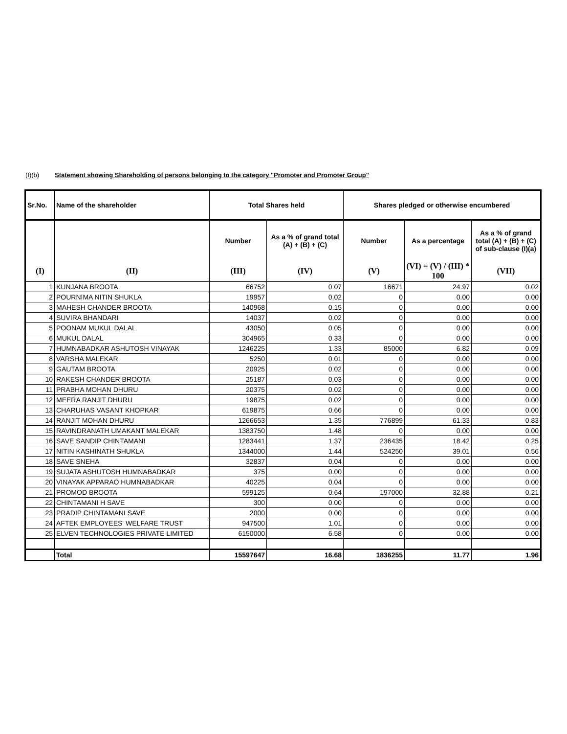(I)(b) Statement showing Shareholding of persons belonging to the category "Promoter and Promoter Group"
| Sr.No. | Name of the shareholder | Total Shares held | | Shares pledged or otherwise encumbered | | |
| --- | --- | --- | --- | --- | --- | --- |
| | | Number | As a % of grand total (A) + (B) + (C) | Number | As a percentage | As a % of grand total (A) + (B) + (C) of sub-clause (I)(a) |
| (I) | (II) | (III) | (IV) | (V) | (VI) = (V) / (III) * 100 | (VII) |
| 1 | KUNJANA BROOTA | 66752 | 0.07 | 16671 | 24.97 | 0.02 |
| 2 | POURNIMA NITIN SHUKLA | 19957 | 0.02 | 0 | 0.00 | 0.00 |
| 3 | MAHESH CHANDER BROOTA | 140968 | 0.15 | 0 | 0.00 | 0.00 |
| 4 | SUVIRA BHANDARI | 14037 | 0.02 | 0 | 0.00 | 0.00 |
| 5 | POONAM MUKUL DALAL | 43050 | 0.05 | 0 | 0.00 | 0.00 |
| 6 | MUKUL DALAL | 304965 | 0.33 | 0 | 0.00 | 0.00 |
| 7 | HUMNABADKAR ASHUTOSH VINAYAK | 1246225 | 1.33 | 85000 | 6.82 | 0.09 |
| 8 | VARSHA MALEKAR | 5250 | 0.01 | 0 | 0.00 | 0.00 |
| 9 | GAUTAM BROOTA | 20925 | 0.02 | 0 | 0.00 | 0.00 |
| 10 | RAKESH CHANDER BROOTA | 25187 | 0.03 | 0 | 0.00 | 0.00 |
| 11 | PRABHA MOHAN DHURU | 20375 | 0.02 | 0 | 0.00 | 0.00 |
| 12 | MEERA RANJIT DHURU | 19875 | 0.02 | 0 | 0.00 | 0.00 |
| 13 | CHARUHAS VASANT KHOPKAR | 619875 | 0.66 | 0 | 0.00 | 0.00 |
| 14 | RANJIT MOHAN DHURU | 1266653 | 1.35 | 776899 | 61.33 | 0.83 |
| 15 | RAVINDRANATH UMAKANT MALEKAR | 1383750 | 1.48 | 0 | 0.00 | 0.00 |
| 16 | SAVE SANDIP CHINTAMANI | 1283441 | 1.37 | 236435 | 18.42 | 0.25 |
| 17 | NITIN KASHINATH SHUKLA | 1344000 | 1.44 | 524250 | 39.01 | 0.56 |
| 18 | SAVE SNEHA | 32837 | 0.04 | 0 | 0.00 | 0.00 |
| 19 | SUJATA ASHUTOSH HUMNABADKAR | 375 | 0.00 | 0 | 0.00 | 0.00 |
| 20 | VINAYAK APPARAO HUMNABADKAR | 40225 | 0.04 | 0 | 0.00 | 0.00 |
| 21 | PROMOD BROOTA | 599125 | 0.64 | 197000 | 32.88 | 0.21 |
| 22 | CHINTAMANI H SAVE | 300 | 0.00 | 0 | 0.00 | 0.00 |
| 23 | PRADIP CHINTAMANI SAVE | 2000 | 0.00 | 0 | 0.00 | 0.00 |
| 24 | AFTEK EMPLOYEES' WELFARE TRUST | 947500 | 1.01 | 0 | 0.00 | 0.00 |
| 25 | ELVEN TECHNOLOGIES PRIVATE LIMITED | 6150000 | 6.58 | 0 | 0.00 | 0.00 |
| | Total | 15597647 | 16.68 | 1836255 | 11.77 | 1.96 |